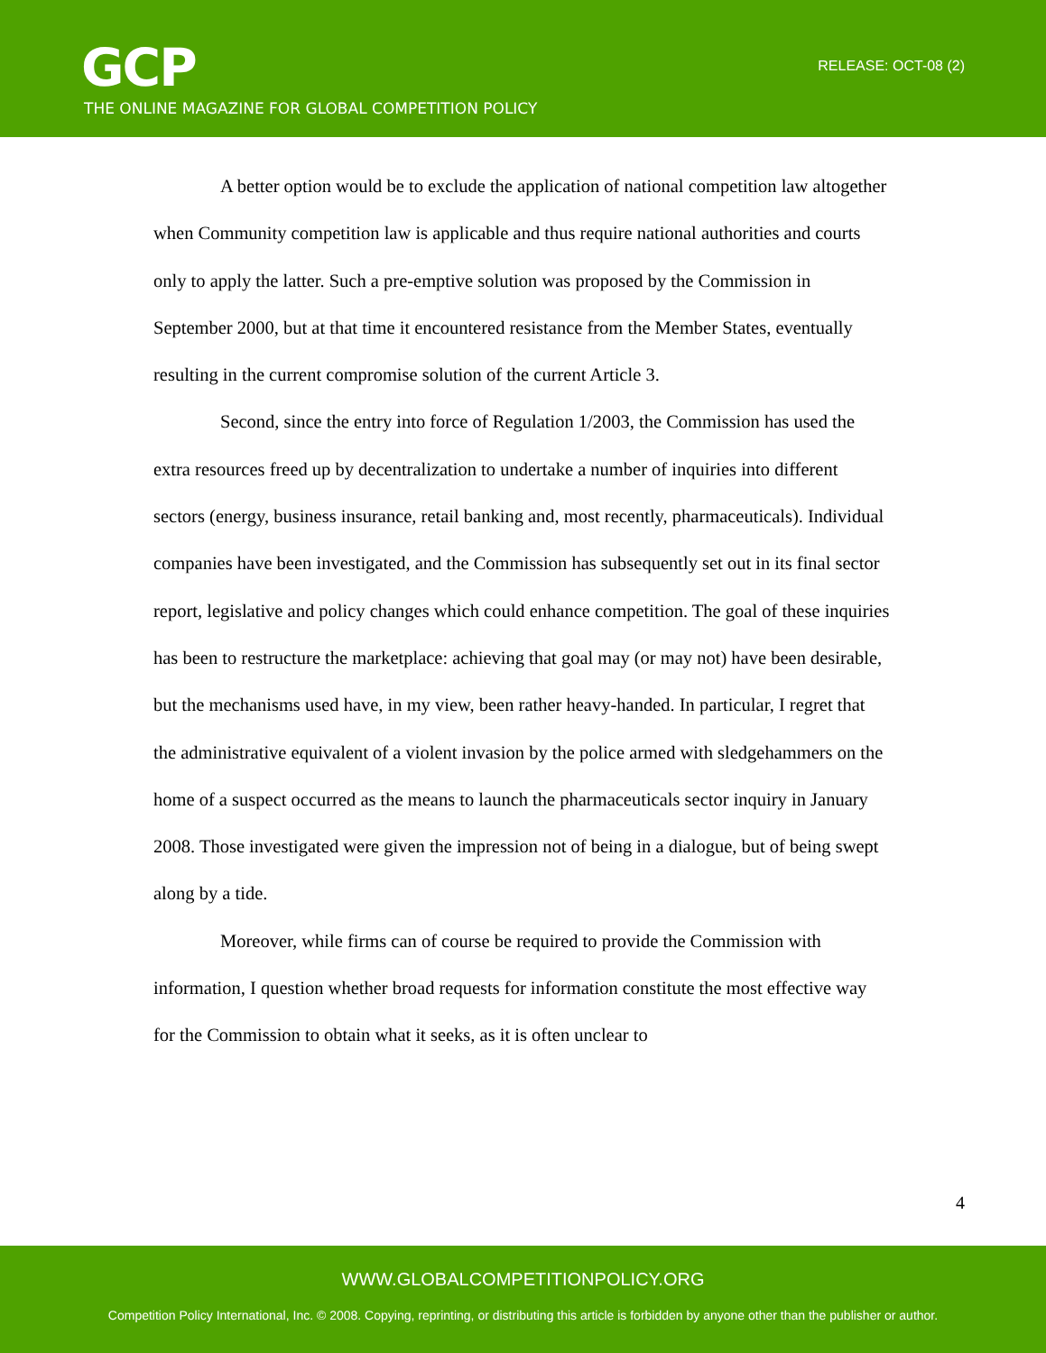GCP
THE ONLINE MAGAZINE FOR GLOBAL COMPETITION POLICY
RELEASE: OCT-08 (2)
A better option would be to exclude the application of national competition law altogether when Community competition law is applicable and thus require national authorities and courts only to apply the latter. Such a pre-emptive solution was proposed by the Commission in September 2000, but at that time it encountered resistance from the Member States, eventually resulting in the current compromise solution of the current Article 3.
Second, since the entry into force of Regulation 1/2003, the Commission has used the extra resources freed up by decentralization to undertake a number of inquiries into different sectors (energy, business insurance, retail banking and, most recently, pharmaceuticals). Individual companies have been investigated, and the Commission has subsequently set out in its final sector report, legislative and policy changes which could enhance competition. The goal of these inquiries has been to restructure the marketplace: achieving that goal may (or may not) have been desirable, but the mechanisms used have, in my view, been rather heavy-handed. In particular, I regret that the administrative equivalent of a violent invasion by the police armed with sledgehammers on the home of a suspect occurred as the means to launch the pharmaceuticals sector inquiry in January 2008. Those investigated were given the impression not of being in a dialogue, but of being swept along by a tide.
Moreover, while firms can of course be required to provide the Commission with information, I question whether broad requests for information constitute the most effective way for the Commission to obtain what it seeks, as it is often unclear to
4
WWW.GLOBALCOMPETITIONPOLICY.ORG
Competition Policy International, Inc. © 2008. Copying, reprinting, or distributing this article is forbidden by anyone other than the publisher or author.